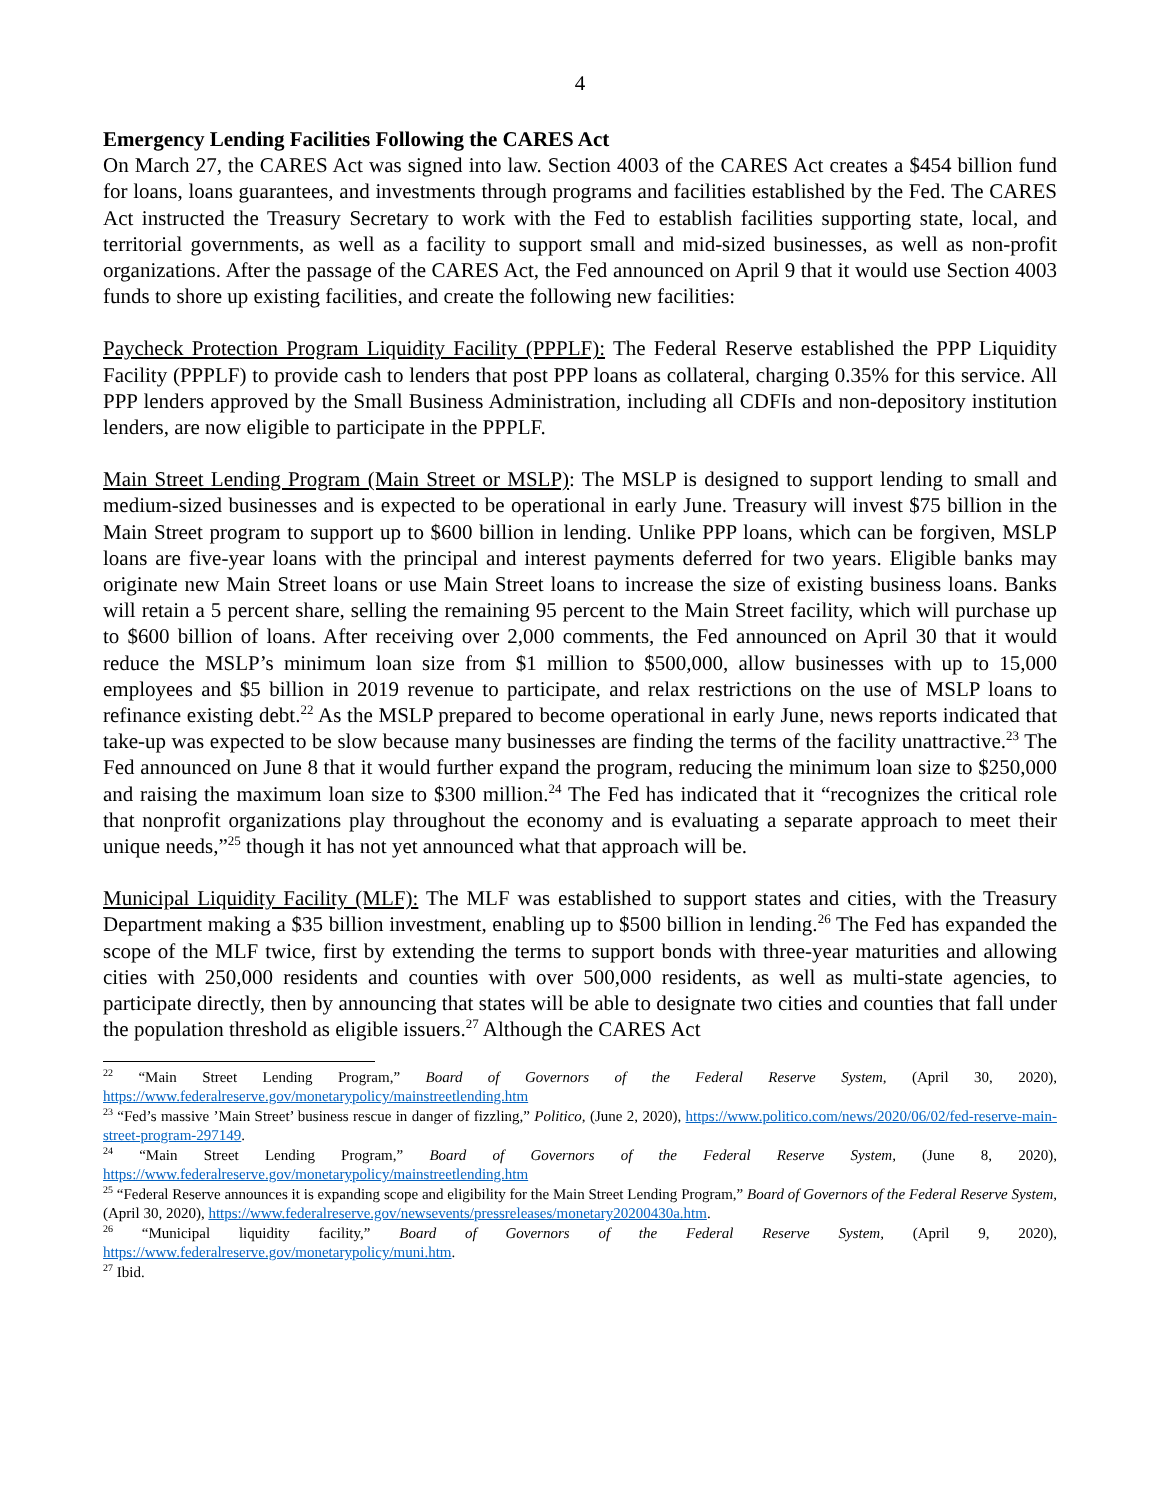4
Emergency Lending Facilities Following the CARES Act
On March 27, the CARES Act was signed into law. Section 4003 of the CARES Act creates a $454 billion fund for loans, loans guarantees, and investments through programs and facilities established by the Fed. The CARES Act instructed the Treasury Secretary to work with the Fed to establish facilities supporting state, local, and territorial governments, as well as a facility to support small and mid-sized businesses, as well as non-profit organizations. After the passage of the CARES Act, the Fed announced on April 9 that it would use Section 4003 funds to shore up existing facilities, and create the following new facilities:
Paycheck Protection Program Liquidity Facility (PPPLF): The Federal Reserve established the PPP Liquidity Facility (PPPLF) to provide cash to lenders that post PPP loans as collateral, charging 0.35% for this service. All PPP lenders approved by the Small Business Administration, including all CDFIs and non-depository institution lenders, are now eligible to participate in the PPPLF.
Main Street Lending Program (Main Street or MSLP): The MSLP is designed to support lending to small and medium-sized businesses and is expected to be operational in early June. Treasury will invest $75 billion in the Main Street program to support up to $600 billion in lending. Unlike PPP loans, which can be forgiven, MSLP loans are five-year loans with the principal and interest payments deferred for two years. Eligible banks may originate new Main Street loans or use Main Street loans to increase the size of existing business loans. Banks will retain a 5 percent share, selling the remaining 95 percent to the Main Street facility, which will purchase up to $600 billion of loans. After receiving over 2,000 comments, the Fed announced on April 30 that it would reduce the MSLP’s minimum loan size from $1 million to $500,000, allow businesses with up to 15,000 employees and $5 billion in 2019 revenue to participate, and relax restrictions on the use of MSLP loans to refinance existing debt.<sup>22</sup> As the MSLP prepared to become operational in early June, news reports indicated that take-up was expected to be slow because many businesses are finding the terms of the facility unattractive.<sup>23</sup> The Fed announced on June 8 that it would further expand the program, reducing the minimum loan size to $250,000 and raising the maximum loan size to $300 million.<sup>24</sup> The Fed has indicated that it “recognizes the critical role that nonprofit organizations play throughout the economy and is evaluating a separate approach to meet their unique needs,”<sup>25</sup> though it has not yet announced what that approach will be.
Municipal Liquidity Facility (MLF): The MLF was established to support states and cities, with the Treasury Department making a $35 billion investment, enabling up to $500 billion in lending.<sup>26</sup> The Fed has expanded the scope of the MLF twice, first by extending the terms to support bonds with three-year maturities and allowing cities with 250,000 residents and counties with over 500,000 residents, as well as multi-state agencies, to participate directly, then by announcing that states will be able to designate two cities and counties that fall under the population threshold as eligible issuers.<sup>27</sup> Although the CARES Act
<sup>22</sup> “Main Street Lending Program,” Board of Governors of the Federal Reserve System, (April 30, 2020), https://www.federalreserve.gov/monetarypolicy/mainstreetlending.htm
<sup>23</sup> “Fed’s massive ’Main Street’ business rescue in danger of fizzling,” Politico, (June 2, 2020), https://www.politico.com/news/2020/06/02/fed-reserve-main-street-program-297149.
<sup>24</sup> “Main Street Lending Program,” Board of Governors of the Federal Reserve System, (June 8, 2020), https://www.federalreserve.gov/monetarypolicy/mainstreetlending.htm
<sup>25</sup> “Federal Reserve announces it is expanding scope and eligibility for the Main Street Lending Program,” Board of Governors of the Federal Reserve System, (April 30, 2020), https://www.federalreserve.gov/newsevents/pressreleases/monetary20200430a.htm.
<sup>26</sup> “Municipal liquidity facility,” Board of Governors of the Federal Reserve System, (April 9, 2020), https://www.federalreserve.gov/monetarypolicy/muni.htm.
<sup>27</sup> Ibid.